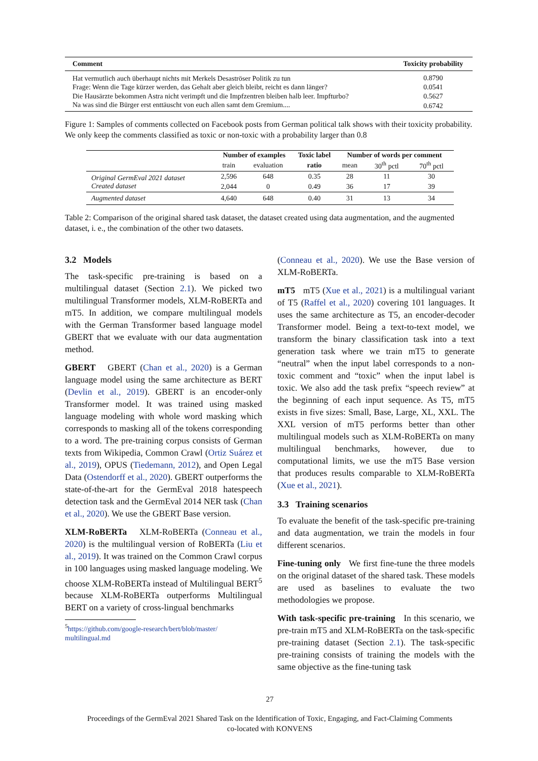| Comment | Toxicity probability |
| --- | --- |
| Hat vermutlich auch überhaupt nichts mit Merkels Desaströser Politik zu tun | 0.8790 |
| Frage: Wenn die Tage kürzer werden, das Gehalt aber gleich bleibt, reicht es dann länger? | 0.0541 |
| Die Hausärzte bekommen Astra nicht verimpft und die Impfzentren bleiben halb leer. Impfturbo? | 0.5627 |
| Na was sind die Bürger erst enttäuscht von euch allen samt dem Gremium.... | 0.6742 |
Figure 1: Samples of comments collected on Facebook posts from German political talk shows with their toxicity probability. We only keep the comments classified as toxic or non-toxic with a probability larger than 0.8
| | Number of examples | | Toxic label | Number of words per comment | | |
| --- | --- | --- | --- | --- | --- | --- |
| | train | evaluation | ratio | mean | 30<sup>th</sup> pctl | 70<sup>th</sup> pctl |
| Original GermEval 2021 dataset | 2,596 | 648 | 0.35 | 28 | 11 | 30 |
| Created dataset | 2,044 | 0 | 0.49 | 36 | 17 | 39 |
| Augmented dataset | 4,640 | 648 | 0.40 | 31 | 13 | 34 |
Table 2: Comparison of the original shared task dataset, the dataset created using data augmentation, and the augmented dataset, i. e., the combination of the other two datasets.
3.2 Models
The task-specific pre-training is based on a multilingual dataset (Section 2.1). We picked two multilingual Transformer models, XLM-RoBERTa and mT5. In addition, we compare multilingual models with the German Transformer based language model GBERT that we evaluate with our data augmentation method.
GBERT GBERT (Chan et al., 2020) is a German language model using the same architecture as BERT (Devlin et al., 2019). GBERT is an encoder-only Transformer model. It was trained using masked language modeling with whole word masking which corresponds to masking all of the tokens corresponding to a word. The pre-training corpus consists of German texts from Wikipedia, Common Crawl (Ortiz Suárez et al., 2019), OPUS (Tiedemann, 2012), and Open Legal Data (Ostendorff et al., 2020). GBERT outperforms the state-of-the-art for the GermEval 2018 hatespeech detection task and the GermEval 2014 NER task (Chan et al., 2020). We use the GBERT Base version.
XLM-RoBERTa XLM-RoBERTa (Conneau et al., 2020) is the multilingual version of RoBERTa (Liu et al., 2019). It was trained on the Common Crawl corpus in 100 languages using masked language modeling. We choose XLM-RoBERTa instead of Multilingual BERT<sup>5</sup> because XLM-RoBERTa outperforms Multilingual BERT on a variety of cross-lingual benchmarks
<sup>5</sup> https://github.com/google-research/bert/blob/master/
multilingual.md
(Conneau et al., 2020). We use the Base version of XLM-RoBERTa.
mT5 mT5 (Xue et al., 2021) is a multilingual variant of T5 (Raffel et al., 2020) covering 101 languages. It uses the same architecture as T5, an encoder-decoder Transformer model. Being a text-to-text model, we transform the binary classification task into a text generation task where we train mT5 to generate “neutral” when the input label corresponds to a non-toxic comment and “toxic” when the input label is toxic. We also add the task prefix “speech review” at the beginning of each input sequence. As T5, mT5 exists in five sizes: Small, Base, Large, XL, XXL. The XXL version of mT5 performs better than other multilingual models such as XLM-RoBERTa on many multilingual benchmarks, however, due to computational limits, we use the mT5 Base version that produces results comparable to XLM-RoBERTa (Xue et al., 2021).
3.3 Training scenarios
To evaluate the benefit of the task-specific pre-training and data augmentation, we train the models in four different scenarios.
Fine-tuning only We first fine-tune the three models on the original dataset of the shared task. These models are used as baselines to evaluate the two methodologies we propose.
With task-specific pre-training In this scenario, we pre-train mT5 and XLM-RoBERTa on the task-specific pre-training dataset (Section 2.1). The task-specific pre-training consists of training the models with the same objective as the fine-tuning task
27
Proceedings of the GermEval 2021 Shared Task on the Identification of Toxic, Engaging, and Fact-Claiming Comments
co-located with KONVENS